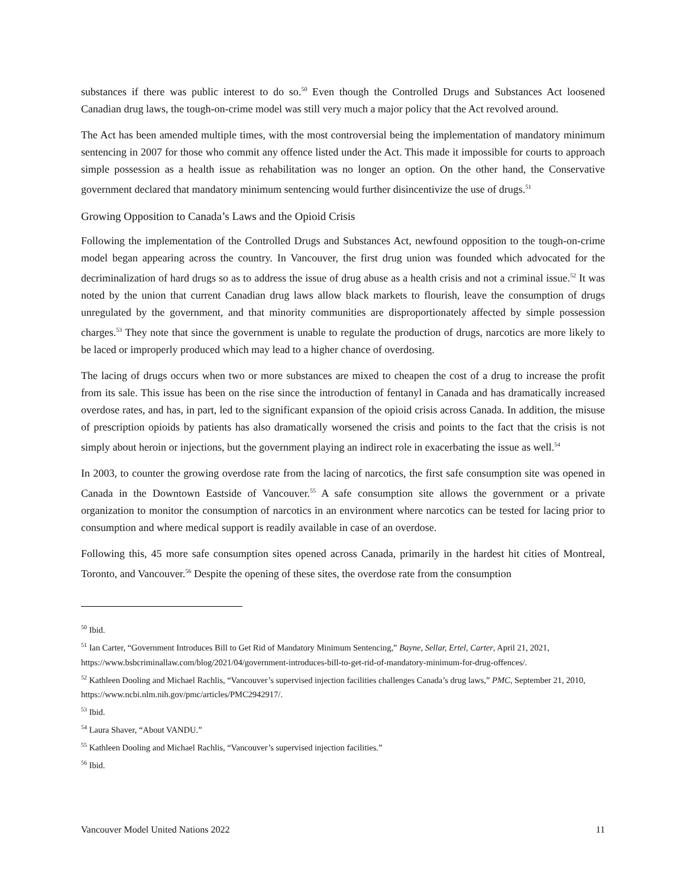substances if there was public interest to do so.<sup>50</sup> Even though the Controlled Drugs and Substances Act loosened Canadian drug laws, the tough-on-crime model was still very much a major policy that the Act revolved around.
The Act has been amended multiple times, with the most controversial being the implementation of mandatory minimum sentencing in 2007 for those who commit any offence listed under the Act. This made it impossible for courts to approach simple possession as a health issue as rehabilitation was no longer an option. On the other hand, the Conservative government declared that mandatory minimum sentencing would further disincentivize the use of drugs.<sup>51</sup>
Growing Opposition to Canada’s Laws and the Opioid Crisis
Following the implementation of the Controlled Drugs and Substances Act, newfound opposition to the tough-on-crime model began appearing across the country. In Vancouver, the first drug union was founded which advocated for the decriminalization of hard drugs so as to address the issue of drug abuse as a health crisis and not a criminal issue.<sup>52</sup> It was noted by the union that current Canadian drug laws allow black markets to flourish, leave the consumption of drugs unregulated by the government, and that minority communities are disproportionately affected by simple possession charges.<sup>53</sup> They note that since the government is unable to regulate the production of drugs, narcotics are more likely to be laced or improperly produced which may lead to a higher chance of overdosing.
The lacing of drugs occurs when two or more substances are mixed to cheapen the cost of a drug to increase the profit from its sale. This issue has been on the rise since the introduction of fentanyl in Canada and has dramatically increased overdose rates, and has, in part, led to the significant expansion of the opioid crisis across Canada. In addition, the misuse of prescription opioids by patients has also dramatically worsened the crisis and points to the fact that the crisis is not simply about heroin or injections, but the government playing an indirect role in exacerbating the issue as well.<sup>54</sup>
In 2003, to counter the growing overdose rate from the lacing of narcotics, the first safe consumption site was opened in Canada in the Downtown Eastside of Vancouver.<sup>55</sup> A safe consumption site allows the government or a private organization to monitor the consumption of narcotics in an environment where narcotics can be tested for lacing prior to consumption and where medical support is readily available in case of an overdose.
Following this, 45 more safe consumption sites opened across Canada, primarily in the hardest hit cities of Montreal, Toronto, and Vancouver.<sup>56</sup> Despite the opening of these sites, the overdose rate from the consumption
<sup>50</sup> Ibid.
<sup>51</sup> Ian Carter, “Government Introduces Bill to Get Rid of Mandatory Minimum Sentencing,” Bayne, Sellar, Ertel, Carter, April 21, 2021, https://www.bsbcriminallaw.com/blog/2021/04/government-introduces-bill-to-get-rid-of-mandatory-minimum-for-drug-offences/.
<sup>52</sup> Kathleen Dooling and Michael Rachlis, “Vancouver’s supervised injection facilities challenges Canada’s drug laws,” PMC, September 21, 2010, https://www.ncbi.nlm.nih.gov/pmc/articles/PMC2942917/.
<sup>53</sup> Ibid.
<sup>54</sup> Laura Shaver, “About VANDU.”
<sup>55</sup> Kathleen Dooling and Michael Rachlis, “Vancouver’s supervised injection facilities.”
<sup>56</sup> Ibid.
Vancouver Model United Nations 2022 11